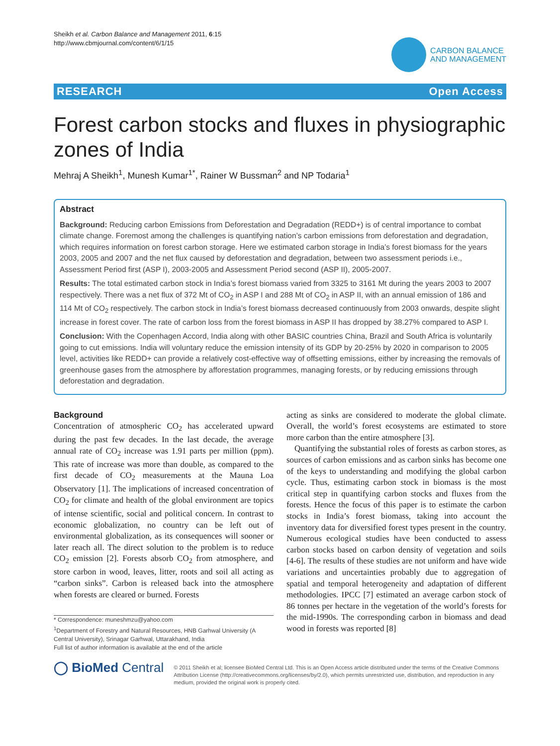Sheikh et al. Carbon Balance and Management 2011, 6:15
http://www.cbmjournal.com/content/6/1/15
CARBON BALANCE
AND MANAGEMENT
RESEARCH Open Access
Forest carbon stocks and fluxes in physiographic zones of India
Mehraj A Sheikh<sup>1</sup>, Munesh Kumar<sup>1*</sup>, Rainer W Bussman<sup>2</sup> and NP Todaria<sup>1</sup>
Abstract
Background: Reducing carbon Emissions from Deforestation and Degradation (REDD+) is of central importance to combat climate change. Foremost among the challenges is quantifying nation’s carbon emissions from deforestation and degradation, which requires information on forest carbon storage. Here we estimated carbon storage in India’s forest biomass for the years 2003, 2005 and 2007 and the net flux caused by deforestation and degradation, between two assessment periods i.e., Assessment Period first (ASP I), 2003-2005 and Assessment Period second (ASP II), 2005-2007.
Results: The total estimated carbon stock in India’s forest biomass varied from 3325 to 3161 Mt during the years 2003 to 2007 respectively. There was a net flux of 372 Mt of CO<sub>2</sub> in ASP I and 288 Mt of CO<sub>2</sub> in ASP II, with an annual emission of 186 and 114 Mt of CO<sub>2</sub> respectively. The carbon stock in India’s forest biomass decreased continuously from 2003 onwards, despite slight increase in forest cover. The rate of carbon loss from the forest biomass in ASP II has dropped by 38.27% compared to ASP I.
Conclusion: With the Copenhagen Accord, India along with other BASIC countries China, Brazil and South Africa is voluntarily going to cut emissions. India will voluntary reduce the emission intensity of its GDP by 20-25% by 2020 in comparison to 2005 level, activities like REDD+ can provide a relatively cost-effective way of offsetting emissions, either by increasing the removals of greenhouse gases from the atmosphere by afforestation programmes, managing forests, or by reducing emissions through deforestation and degradation.
Background
Concentration of atmospheric CO<sub>2</sub> has accelerated upward during the past few decades. In the last decade, the average annual rate of CO<sub>2</sub> increase was 1.91 parts per million (ppm). This rate of increase was more than double, as compared to the first decade of CO<sub>2</sub> measurements at the Mauna Loa Observatory [1]. The implications of increased concentration of CO<sub>2</sub> for climate and health of the global environment are topics of intense scientific, social and political concern. In contrast to economic globalization, no country can be left out of environmental globalization, as its consequences will sooner or later reach all. The direct solution to the problem is to reduce CO<sub>2</sub> emission [2]. Forests absorb CO<sub>2</sub> from atmosphere, and store carbon in wood, leaves, litter, roots and soil all acting as “carbon sinks”. Carbon is released back into the atmosphere when forests are cleared or burned. Forests
* Correspondence: muneshmzu@yahoo.com
<sup>1</sup> Department of Forestry and Natural Resources, HNB Garhwal University (A Central University), Srinagar Garhwal, Uttarakhand, India
Full list of author information is available at the end of the article
acting as sinks are considered to moderate the global climate. Overall, the world’s forest ecosystems are estimated to store more carbon than the entire atmosphere [3].
Quantifying the substantial roles of forests as carbon stores, as sources of carbon emissions and as carbon sinks has become one of the keys to understanding and modifying the global carbon cycle. Thus, estimating carbon stock in biomass is the most critical step in quantifying carbon stocks and fluxes from the forests. Hence the focus of this paper is to estimate the carbon stocks in India’s forest biomass, taking into account the inventory data for diversified forest types present in the country. Numerous ecological studies have been conducted to assess carbon stocks based on carbon density of vegetation and soils [4-6]. The results of these studies are not uniform and have wide variations and uncertainties probably due to aggregation of spatial and temporal heterogeneity and adaptation of different methodologies. IPCC [7] estimated an average carbon stock of 86 tonnes per hectare in the vegetation of the world’s forests for the mid-1990s. The corresponding carbon in biomass and dead wood in forests was reported [8]
◯ BioMed Central
© 2011 Sheikh et al; licensee BioMed Central Ltd. This is an Open Access article distributed under the terms of the Creative Commons Attribution License (http://creativecommons.org/licenses/by/2.0), which permits unrestricted use, distribution, and reproduction in any medium, provided the original work is properly cited.